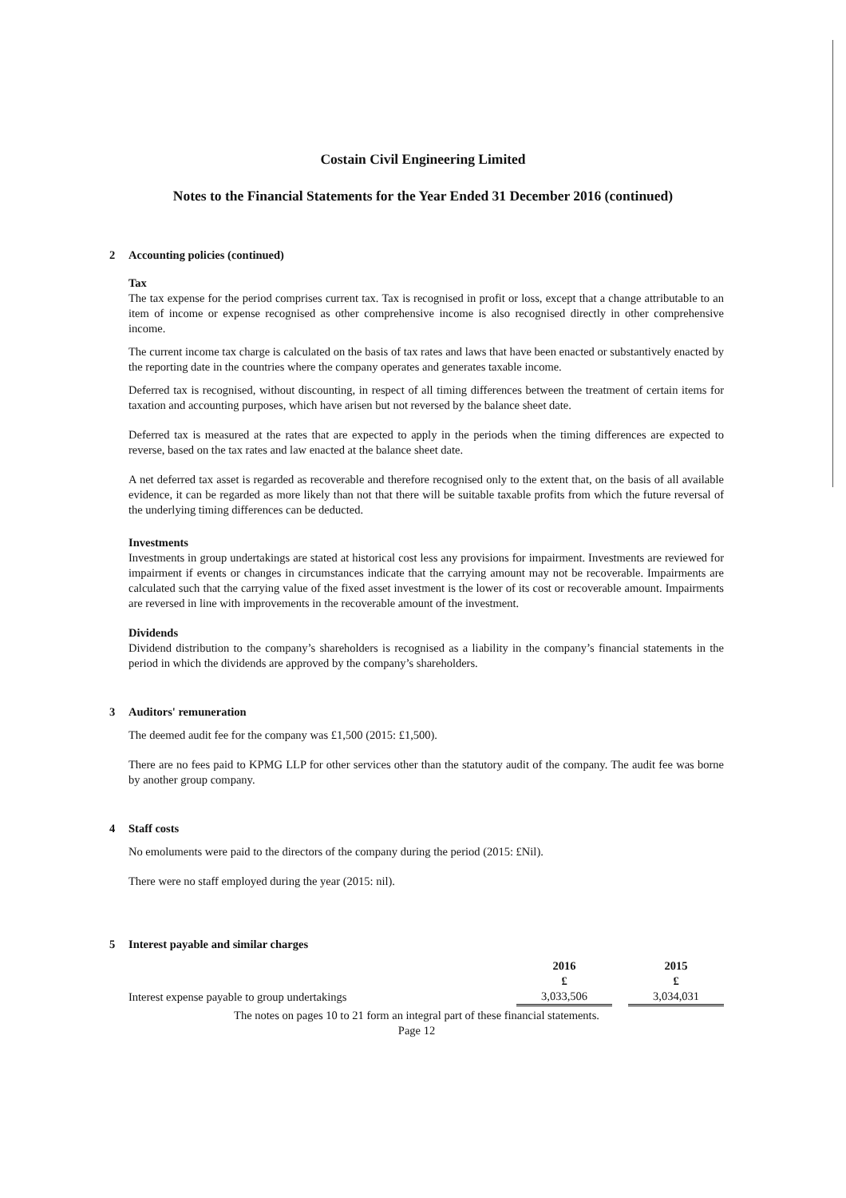Costain Civil Engineering Limited
Notes to the Financial Statements for the Year Ended 31 December 2016 (continued)
2 Accounting policies (continued)
Tax
The tax expense for the period comprises current tax. Tax is recognised in profit or loss, except that a change attributable to an item of income or expense recognised as other comprehensive income is also recognised directly in other comprehensive income.
The current income tax charge is calculated on the basis of tax rates and laws that have been enacted or substantively enacted by the reporting date in the countries where the company operates and generates taxable income.
Deferred tax is recognised, without discounting, in respect of all timing differences between the treatment of certain items for taxation and accounting purposes, which have arisen but not reversed by the balance sheet date.
Deferred tax is measured at the rates that are expected to apply in the periods when the timing differences are expected to reverse, based on the tax rates and law enacted at the balance sheet date.
A net deferred tax asset is regarded as recoverable and therefore recognised only to the extent that, on the basis of all available evidence, it can be regarded as more likely than not that there will be suitable taxable profits from which the future reversal of the underlying timing differences can be deducted.
Investments
Investments in group undertakings are stated at historical cost less any provisions for impairment. Investments are reviewed for impairment if events or changes in circumstances indicate that the carrying amount may not be recoverable. Impairments are calculated such that the carrying value of the fixed asset investment is the lower of its cost or recoverable amount. Impairments are reversed in line with improvements in the recoverable amount of the investment.
Dividends
Dividend distribution to the company’s shareholders is recognised as a liability in the company’s financial statements in the period in which the dividends are approved by the company’s shareholders.
3 Auditors' remuneration
The deemed audit fee for the company was £1,500 (2015: £1,500).
There are no fees paid to KPMG LLP for other services other than the statutory audit of the company. The audit fee was borne by another group company.
4 Staff costs
No emoluments were paid to the directors of the company during the period (2015: £Nil).
There were no staff employed during the year (2015: nil).
5 Interest payable and similar charges
| | 2016 | | 2015 |
| --- | --- | --- | --- |
| | £ | | £ |
| Interest expense payable to group undertakings | 3,033,506 | | 3,034,031 |
The notes on pages 10 to 21 form an integral part of these financial statements.
Page 12